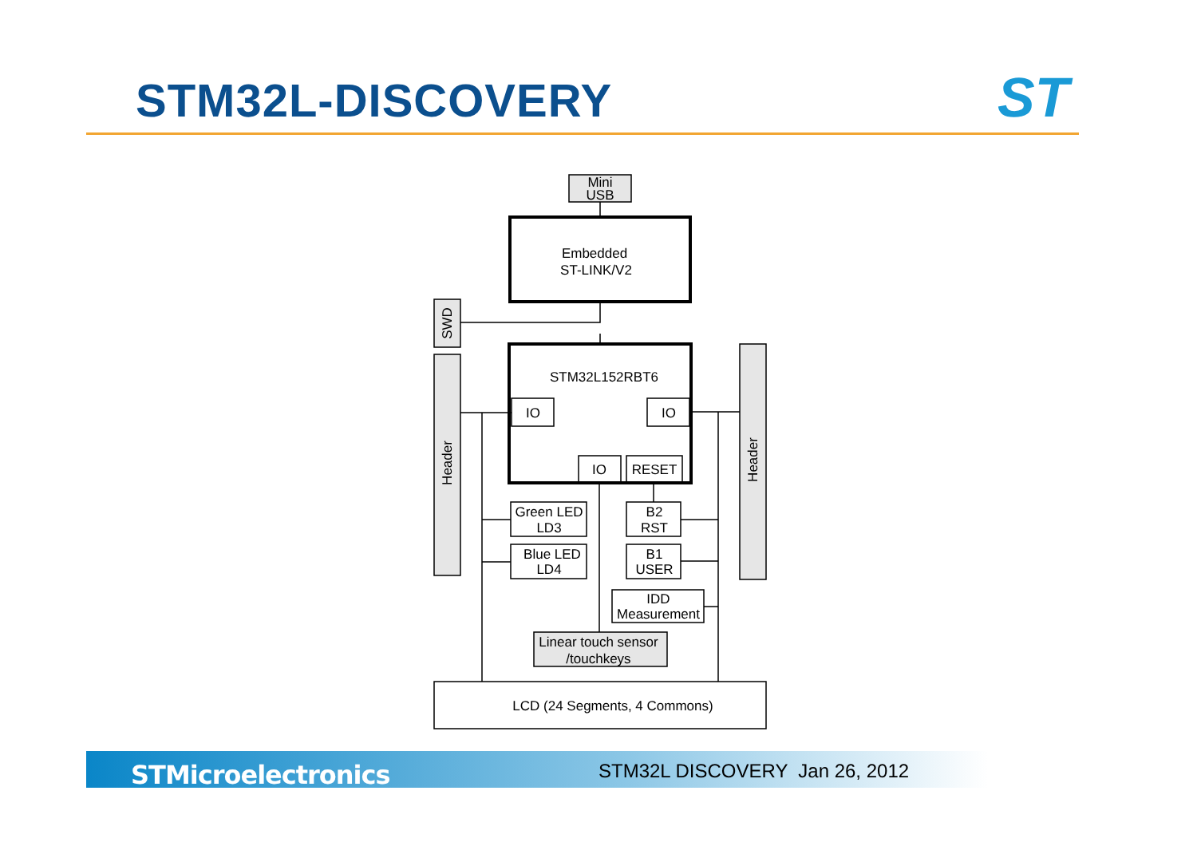STM32L-DISCOVERY ST
Mini
USB
Embedded
ST-LINK/V2
STM32L152RBT6
IO
IO
IO
RESET
Green LED
LD3
Blue LED
LD4
B2
RST
B1
USER
IDD
Measurement
Linear touch sensor
/touchkeys
LCD (24 Segments, 4 Commons)
SWD
Header
Header
STMicroelectronics STM32L DISCOVERY Jan 26, 2012